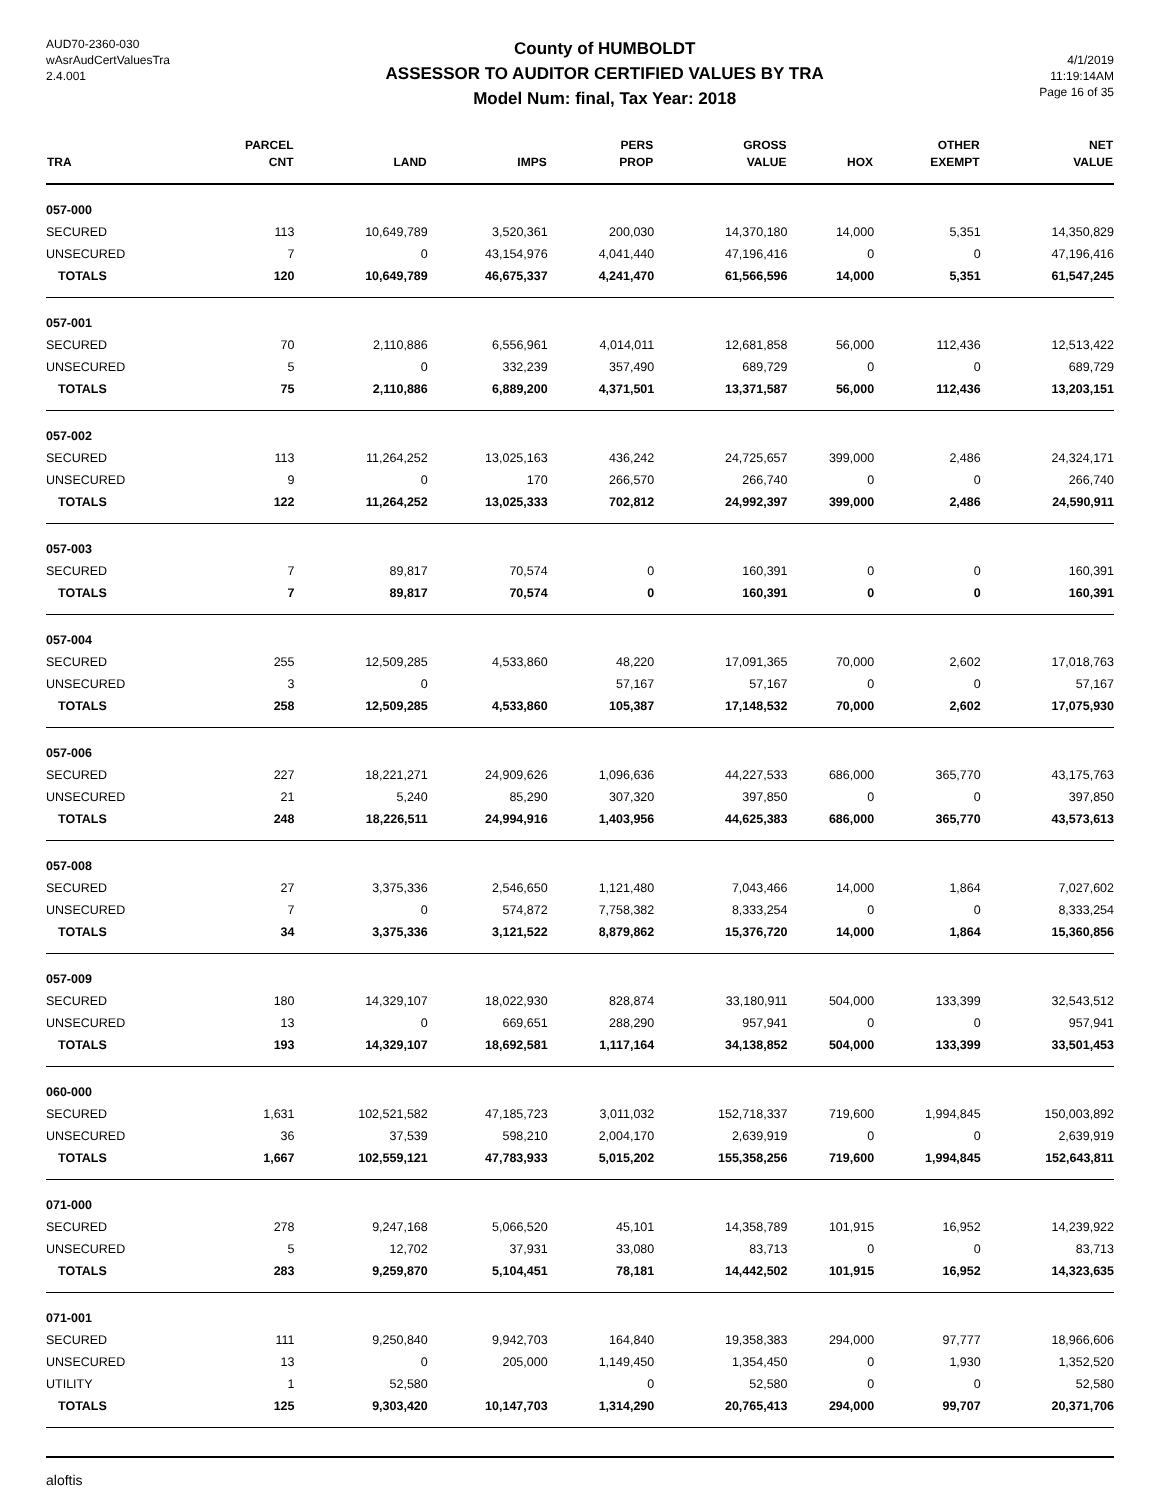AUD70-2360-030
wAsrAudCertValuesTra
2.4.001
County of HUMBOLDT
ASSESSOR TO AUDITOR CERTIFIED VALUES BY TRA
Model Num: final, Tax Year: 2018
4/1/2019
11:19:14AM
Page 16 of 35
| TRA | PARCEL CNT | LAND | IMPS | PERS PROP | GROSS VALUE | HOX | OTHER EXEMPT | NET VALUE |
| --- | --- | --- | --- | --- | --- | --- | --- | --- |
| 057-000 | | | | | | | | |
| SECURED | 113 | 10,649,789 | 3,520,361 | 200,030 | 14,370,180 | 14,000 | 5,351 | 14,350,829 |
| UNSECURED | 7 | 0 | 43,154,976 | 4,041,440 | 47,196,416 | 0 | 0 | 47,196,416 |
| TOTALS | 120 | 10,649,789 | 46,675,337 | 4,241,470 | 61,566,596 | 14,000 | 5,351 | 61,547,245 |
| 057-001 | | | | | | | | |
| SECURED | 70 | 2,110,886 | 6,556,961 | 4,014,011 | 12,681,858 | 56,000 | 112,436 | 12,513,422 |
| UNSECURED | 5 | 0 | 332,239 | 357,490 | 689,729 | 0 | 0 | 689,729 |
| TOTALS | 75 | 2,110,886 | 6,889,200 | 4,371,501 | 13,371,587 | 56,000 | 112,436 | 13,203,151 |
| 057-002 | | | | | | | | |
| SECURED | 113 | 11,264,252 | 13,025,163 | 436,242 | 24,725,657 | 399,000 | 2,486 | 24,324,171 |
| UNSECURED | 9 | 0 | 170 | 266,570 | 266,740 | 0 | 0 | 266,740 |
| TOTALS | 122 | 11,264,252 | 13,025,333 | 702,812 | 24,992,397 | 399,000 | 2,486 | 24,590,911 |
| 057-003 | | | | | | | | |
| SECURED | 7 | 89,817 | 70,574 | 0 | 160,391 | 0 | 0 | 160,391 |
| TOTALS | 7 | 89,817 | 70,574 | 0 | 160,391 | 0 | 0 | 160,391 |
| 057-004 | | | | | | | | |
| SECURED | 255 | 12,509,285 | 4,533,860 | 48,220 | 17,091,365 | 70,000 | 2,602 | 17,018,763 |
| UNSECURED | 3 | 0 | | 57,167 | 57,167 | 0 | 0 | 57,167 |
| TOTALS | 258 | 12,509,285 | 4,533,860 | 105,387 | 17,148,532 | 70,000 | 2,602 | 17,075,930 |
| 057-006 | | | | | | | | |
| SECURED | 227 | 18,221,271 | 24,909,626 | 1,096,636 | 44,227,533 | 686,000 | 365,770 | 43,175,763 |
| UNSECURED | 21 | 5,240 | 85,290 | 307,320 | 397,850 | 0 | 0 | 397,850 |
| TOTALS | 248 | 18,226,511 | 24,994,916 | 1,403,956 | 44,625,383 | 686,000 | 365,770 | 43,573,613 |
| 057-008 | | | | | | | | |
| SECURED | 27 | 3,375,336 | 2,546,650 | 1,121,480 | 7,043,466 | 14,000 | 1,864 | 7,027,602 |
| UNSECURED | 7 | 0 | 574,872 | 7,758,382 | 8,333,254 | 0 | 0 | 8,333,254 |
| TOTALS | 34 | 3,375,336 | 3,121,522 | 8,879,862 | 15,376,720 | 14,000 | 1,864 | 15,360,856 |
| 057-009 | | | | | | | | |
| SECURED | 180 | 14,329,107 | 18,022,930 | 828,874 | 33,180,911 | 504,000 | 133,399 | 32,543,512 |
| UNSECURED | 13 | 0 | 669,651 | 288,290 | 957,941 | 0 | 0 | 957,941 |
| TOTALS | 193 | 14,329,107 | 18,692,581 | 1,117,164 | 34,138,852 | 504,000 | 133,399 | 33,501,453 |
| 060-000 | | | | | | | | |
| SECURED | 1,631 | 102,521,582 | 47,185,723 | 3,011,032 | 152,718,337 | 719,600 | 1,994,845 | 150,003,892 |
| UNSECURED | 36 | 37,539 | 598,210 | 2,004,170 | 2,639,919 | 0 | 0 | 2,639,919 |
| TOTALS | 1,667 | 102,559,121 | 47,783,933 | 5,015,202 | 155,358,256 | 719,600 | 1,994,845 | 152,643,811 |
| 071-000 | | | | | | | | |
| SECURED | 278 | 9,247,168 | 5,066,520 | 45,101 | 14,358,789 | 101,915 | 16,952 | 14,239,922 |
| UNSECURED | 5 | 12,702 | 37,931 | 33,080 | 83,713 | 0 | 0 | 83,713 |
| TOTALS | 283 | 9,259,870 | 5,104,451 | 78,181 | 14,442,502 | 101,915 | 16,952 | 14,323,635 |
| 071-001 | | | | | | | | |
| SECURED | 111 | 9,250,840 | 9,942,703 | 164,840 | 19,358,383 | 294,000 | 97,777 | 18,966,606 |
| UNSECURED | 13 | 0 | 205,000 | 1,149,450 | 1,354,450 | 0 | 1,930 | 1,352,520 |
| UTILITY | 1 | 52,580 | | 0 | 52,580 | 0 | 0 | 52,580 |
| TOTALS | 125 | 9,303,420 | 10,147,703 | 1,314,290 | 20,765,413 | 294,000 | 99,707 | 20,371,706 |
aloftis